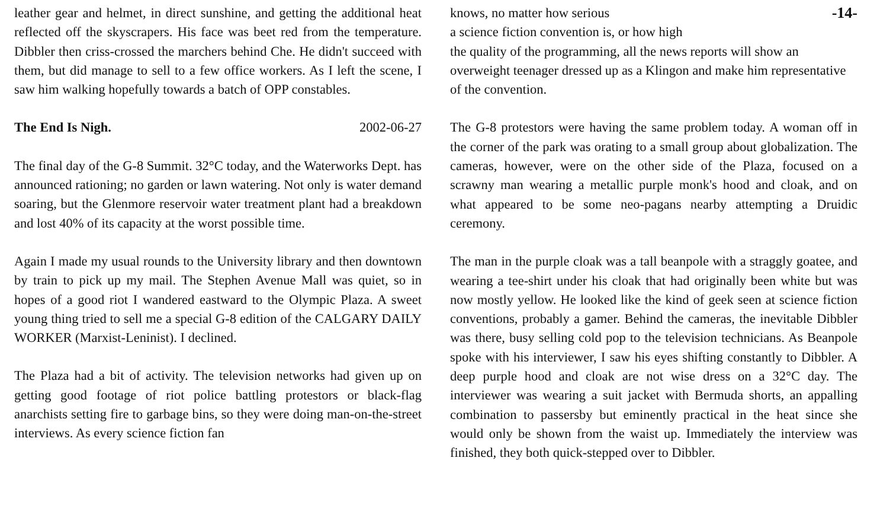leather gear and helmet, in direct sunshine, and getting the additional heat reflected off the skyscrapers. His face was beet red from the temperature. Dibbler then criss-crossed the marchers behind Che. He didn't succeed with them, but did manage to sell to a few office workers. As I left the scene, I saw him walking hopefully towards a batch of OPP constables.
The End Is Nigh. 2002-06-27
The final day of the G-8 Summit. 32°C today, and the Waterworks Dept. has announced rationing; no garden or lawn watering. Not only is water demand soaring, but the Glenmore reservoir water treatment plant had a breakdown and lost 40% of its capacity at the worst possible time.
Again I made my usual rounds to the University library and then downtown by train to pick up my mail. The Stephen Avenue Mall was quiet, so in hopes of a good riot I wandered eastward to the Olympic Plaza. A sweet young thing tried to sell me a special G-8 edition of the CALGARY DAILY WORKER (Marxist-Leninist). I declined.
The Plaza had a bit of activity. The television networks had given up on getting good footage of riot police battling protestors or black-flag anarchists setting fire to garbage bins, so they were doing man-on-the-street interviews. As every science fiction fan
knows, no matter how serious -14-
a science fiction convention is, or how high
the quality of the programming, all the news reports will show an overweight teenager dressed up as a Klingon and make him representative of the convention.
The G-8 protestors were having the same problem today. A woman off in the corner of the park was orating to a small group about globalization. The cameras, however, were on the other side of the Plaza, focused on a scrawny man wearing a metallic purple monk's hood and cloak, and on what appeared to be some neo-pagans nearby attempting a Druidic ceremony.
The man in the purple cloak was a tall beanpole with a straggly goatee, and wearing a tee-shirt under his cloak that had originally been white but was now mostly yellow. He looked like the kind of geek seen at science fiction conventions, probably a gamer. Behind the cameras, the inevitable Dibbler was there, busy selling cold pop to the television technicians. As Beanpole spoke with his interviewer, I saw his eyes shifting constantly to Dibbler. A deep purple hood and cloak are not wise dress on a 32°C day. The interviewer was wearing a suit jacket with Bermuda shorts, an appalling combination to passersby but eminently practical in the heat since she would only be shown from the waist up. Immediately the interview was finished, they both quick-stepped over to Dibbler.